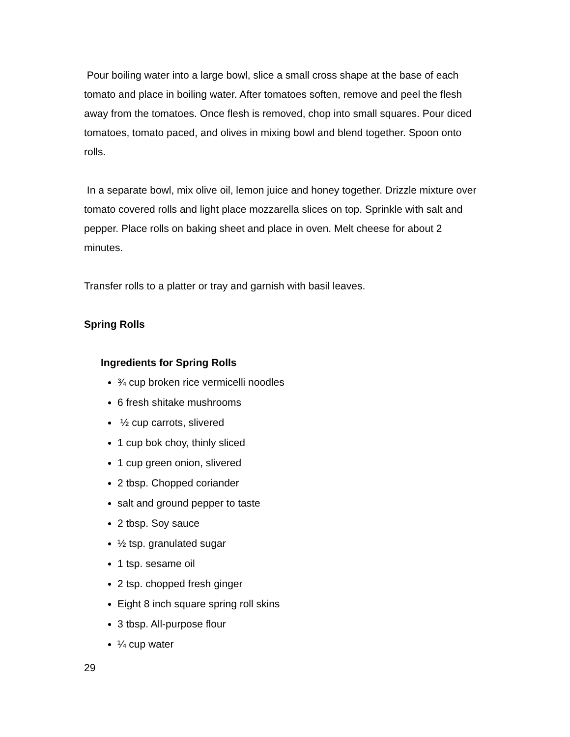Pour boiling water into a large bowl, slice a small cross shape at the base of each tomato and place in boiling water. After tomatoes soften, remove and peel the flesh away from the tomatoes. Once flesh is removed, chop into small squares. Pour diced tomatoes, tomato paced, and olives in mixing bowl and blend together. Spoon onto rolls.
In a separate bowl, mix olive oil, lemon juice and honey together. Drizzle mixture over tomato covered rolls and light place mozzarella slices on top. Sprinkle with salt and pepper. Place rolls on baking sheet and place in oven. Melt cheese for about 2 minutes.
Transfer rolls to a platter or tray and garnish with basil leaves.
Spring Rolls
Ingredients for Spring Rolls
¾ cup broken rice vermicelli noodles
6 fresh shitake mushrooms
½ cup carrots, slivered
1 cup bok choy, thinly sliced
1 cup green onion, slivered
2 tbsp. Chopped coriander
salt and ground pepper to taste
2 tbsp. Soy sauce
½ tsp. granulated sugar
1 tsp. sesame oil
2 tsp. chopped fresh ginger
Eight 8 inch square spring roll skins
3 tbsp. All-purpose flour
¼ cup water
29